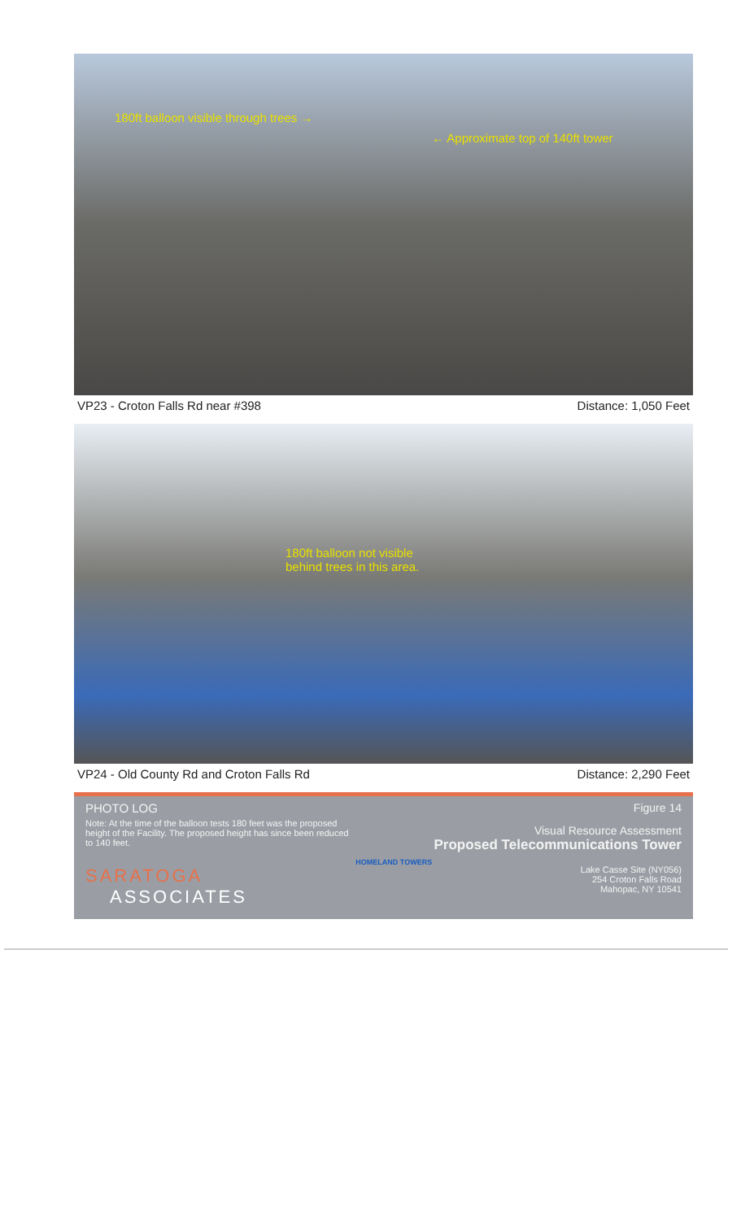180ft balloon visible through trees →
← Approximate top of 140ft tower
VP23 - Croton Falls Rd near #398 Distance: 1,050 Feet
180ft balloon not visible behind trees in this area.
VP24 - Old County Rd and Croton Falls Rd Distance: 2,290 Feet
PHOTO LOG
Note: At the time of the balloon tests 180 feet was the proposed height of the Facility. The proposed height has since been reduced to 140 feet.
SARATOGA
ASSOCIATES
HOMELAND TOWERS
Figure 14
Visual Resource Assessment
Proposed Telecommunications Tower
Lake Casse Site (NY056)
254 Croton Falls Road
Mahopac, NY 10541